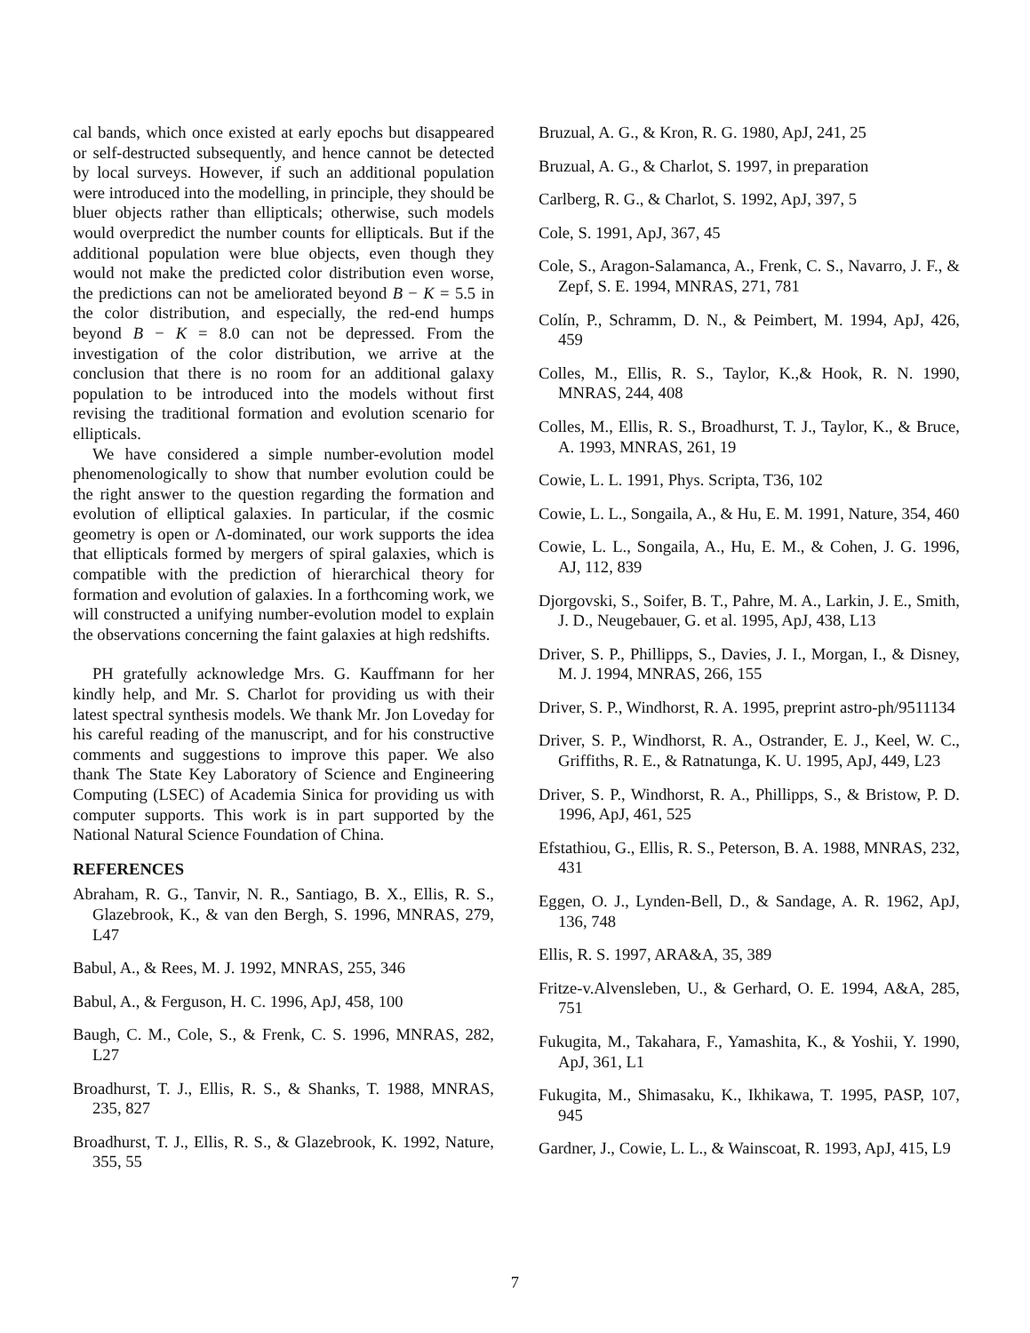cal bands, which once existed at early epochs but disappeared or self-destructed subsequently, and hence cannot be detected by local surveys. However, if such an additional population were introduced into the modelling, in principle, they should be bluer objects rather than ellipticals; otherwise, such models would overpredict the number counts for ellipticals. But if the additional population were blue objects, even though they would not make the predicted color distribution even worse, the predictions can not be ameliorated beyond B − K = 5.5 in the color distribution, and especially, the red-end humps beyond B − K = 8.0 can not be depressed. From the investigation of the color distribution, we arrive at the conclusion that there is no room for an additional galaxy population to be introduced into the models without first revising the traditional formation and evolution scenario for ellipticals.
We have considered a simple number-evolution model phenomenologically to show that number evolution could be the right answer to the question regarding the formation and evolution of elliptical galaxies. In particular, if the cosmic geometry is open or Λ-dominated, our work supports the idea that ellipticals formed by mergers of spiral galaxies, which is compatible with the prediction of hierarchical theory for formation and evolution of galaxies. In a forthcoming work, we will constructed a unifying number-evolution model to explain the observations concerning the faint galaxies at high redshifts.
PH gratefully acknowledge Mrs. G. Kauffmann for her kindly help, and Mr. S. Charlot for providing us with their latest spectral synthesis models. We thank Mr. Jon Loveday for his careful reading of the manuscript, and for his constructive comments and suggestions to improve this paper. We also thank The State Key Laboratory of Science and Engineering Computing (LSEC) of Academia Sinica for providing us with computer supports. This work is in part supported by the National Natural Science Foundation of China.
REFERENCES
Abraham, R. G., Tanvir, N. R., Santiago, B. X., Ellis, R. S., Glazebrook, K., & van den Bergh, S. 1996, MNRAS, 279, L47
Babul, A., & Rees, M. J. 1992, MNRAS, 255, 346
Babul, A., & Ferguson, H. C. 1996, ApJ, 458, 100
Baugh, C. M., Cole, S., & Frenk, C. S. 1996, MNRAS, 282, L27
Broadhurst, T. J., Ellis, R. S., & Shanks, T. 1988, MNRAS, 235, 827
Broadhurst, T. J., Ellis, R. S., & Glazebrook, K. 1992, Nature, 355, 55
Bruzual, A. G., & Kron, R. G. 1980, ApJ, 241, 25
Bruzual, A. G., & Charlot, S. 1997, in preparation
Carlberg, R. G., & Charlot, S. 1992, ApJ, 397, 5
Cole, S. 1991, ApJ, 367, 45
Cole, S., Aragon-Salamanca, A., Frenk, C. S., Navarro, J. F., & Zepf, S. E. 1994, MNRAS, 271, 781
Colín, P., Schramm, D. N., & Peimbert, M. 1994, ApJ, 426, 459
Colles, M., Ellis, R. S., Taylor, K.,& Hook, R. N. 1990, MNRAS, 244, 408
Colles, M., Ellis, R. S., Broadhurst, T. J., Taylor, K., & Bruce, A. 1993, MNRAS, 261, 19
Cowie, L. L. 1991, Phys. Scripta, T36, 102
Cowie, L. L., Songaila, A., & Hu, E. M. 1991, Nature, 354, 460
Cowie, L. L., Songaila, A., Hu, E. M., & Cohen, J. G. 1996, AJ, 112, 839
Djorgovski, S., Soifer, B. T., Pahre, M. A., Larkin, J. E., Smith, J. D., Neugebauer, G. et al. 1995, ApJ, 438, L13
Driver, S. P., Phillipps, S., Davies, J. I., Morgan, I., & Disney, M. J. 1994, MNRAS, 266, 155
Driver, S. P., Windhorst, R. A. 1995, preprint astro-ph/9511134
Driver, S. P., Windhorst, R. A., Ostrander, E. J., Keel, W. C., Griffiths, R. E., & Ratnatunga, K. U. 1995, ApJ, 449, L23
Driver, S. P., Windhorst, R. A., Phillipps, S., & Bristow, P. D. 1996, ApJ, 461, 525
Efstathiou, G., Ellis, R. S., Peterson, B. A. 1988, MNRAS, 232, 431
Eggen, O. J., Lynden-Bell, D., & Sandage, A. R. 1962, ApJ, 136, 748
Ellis, R. S. 1997, ARA&A, 35, 389
Fritze-v.Alvensleben, U., & Gerhard, O. E. 1994, A&A, 285, 751
Fukugita, M., Takahara, F., Yamashita, K., & Yoshii, Y. 1990, ApJ, 361, L1
Fukugita, M., Shimasaku, K., Ikhikawa, T. 1995, PASP, 107, 945
Gardner, J., Cowie, L. L., & Wainscoat, R. 1993, ApJ, 415, L9
7